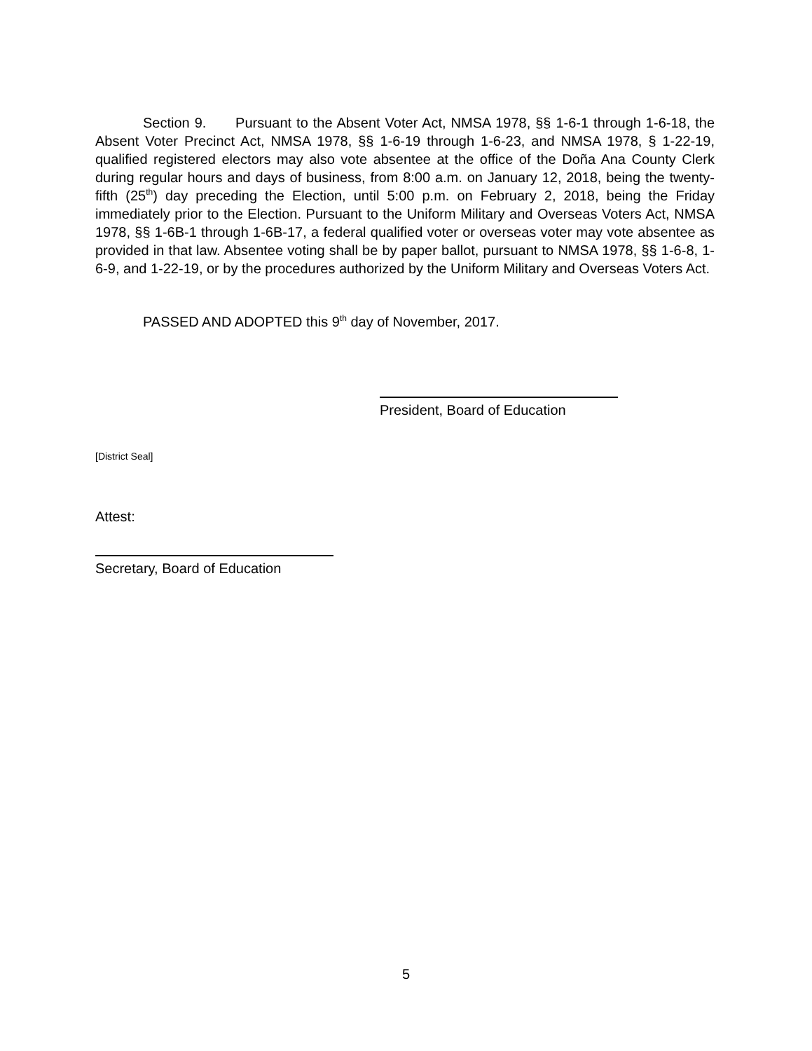Section 9. Pursuant to the Absent Voter Act, NMSA 1978, §§ 1-6-1 through 1-6-18, the Absent Voter Precinct Act, NMSA 1978, §§ 1-6-19 through 1-6-23, and NMSA 1978, § 1-22-19, qualified registered electors may also vote absentee at the office of the Doña Ana County Clerk during regular hours and days of business, from 8:00 a.m. on January 12, 2018, being the twenty-fifth (25<sup>th</sup>) day preceding the Election, until 5:00 p.m. on February 2, 2018, being the Friday immediately prior to the Election. Pursuant to the Uniform Military and Overseas Voters Act, NMSA 1978, §§ 1-6B-1 through 1-6B-17, a federal qualified voter or overseas voter may vote absentee as provided in that law. Absentee voting shall be by paper ballot, pursuant to NMSA 1978, §§ 1-6-8, 1-6-9, and 1-22-19, or by the procedures authorized by the Uniform Military and Overseas Voters Act.
PASSED AND ADOPTED this 9<sup>th</sup> day of November, 2017.
President, Board of Education
[District Seal]
Attest:
Secretary, Board of Education
5